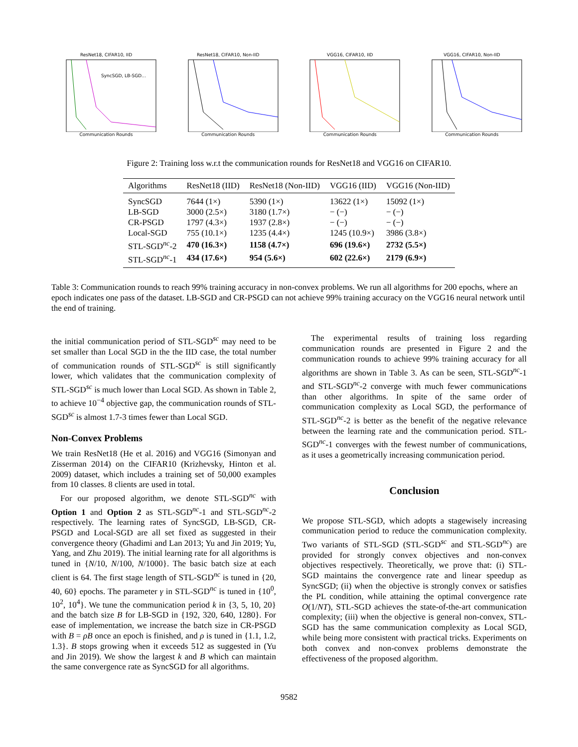ResNet18, CIFAR10, IID
SyncSGD, LB-SGD…
Communication Rounds
ResNet18, CIFAR10, Non-IID
Communication Rounds
VGG16, CIFAR10, IID
Communication Rounds
VGG16, CIFAR10, Non-IID
Communication Rounds
Figure 2: Training loss w.r.t the communication rounds for ResNet18 and VGG16 on CIFAR10.
| Algorithms | ResNet18 (IID) | ResNet18 (Non-IID) | VGG16 (IID) | VGG16 (Non-IID) |
| --- | --- | --- | --- | --- |
| SyncSGD | 7644 (1×) | 5390 (1×) | 13622 (1×) | 15092 (1×) |
| LB-SGD | 3000 (2.5×) | 3180 (1.7×) | − (−) | − (−) |
| CR-PSGD | 1797 (4.3×) | 1937 (2.8×) | − (−) | − (−) |
| Local-SGD | 755 (10.1×) | 1235 (4.4×) | 1245 (10.9×) | 3986 (3.8×) |
| STL-SGD<sup>nc</sup>-2 | 470 (16.3×) | 1158 (4.7×) | 696 (19.6×) | 2732 (5.5×) |
| STL-SGD<sup>nc</sup>-1 | 434 (17.6×) | 954 (5.6×) | 602 (22.6×) | 2179 (6.9×) |
Table 3: Communication rounds to reach 99% training accuracy in non-convex problems. We run all algorithms for 200 epochs, where an epoch indicates one pass of the dataset. LB-SGD and CR-PSGD can not achieve 99% training accuracy on the VGG16 neural network until the end of training.
the initial communication period of STL-SGD<sup>sc</sup> may need to be set smaller than Local SGD in the the IID case, the total number of communication rounds of STL-SGD<sup>sc</sup> is still significantly lower, which validates that the communication complexity of STL-SGD<sup>sc</sup> is much lower than Local SGD. As shown in Table 2, to achieve 10<sup>−4</sup> objective gap, the communication rounds of STL-SGD<sup>sc</sup> is almost 1.7-3 times fewer than Local SGD.
Non-Convex Problems
We train ResNet18 (He et al. 2016) and VGG16 (Simonyan and Zisserman 2014) on the CIFAR10 (Krizhevsky, Hinton et al. 2009) dataset, which includes a training set of 50,000 examples from 10 classes. 8 clients are used in total.
For our proposed algorithm, we denote STL-SGD<sup>nc</sup> with Option 1 and Option 2 as STL-SGD<sup>nc</sup>-1 and STL-SGD<sup>nc</sup>-2 respectively. The learning rates of SyncSGD, LB-SGD, CR-PSGD and Local-SGD are all set fixed as suggested in their convergence theory (Ghadimi and Lan 2013; Yu and Jin 2019; Yu, Yang, and Zhu 2019). The initial learning rate for all algorithms is tuned in {N/10, N/100, N/1000}. The basic batch size at each client is 64. The first stage length of STL-SGD<sup>nc</sup> is tuned in {20, 40, 60} epochs. The parameter γ in STL-SGD<sup>nc</sup> is tuned in {10<sup>0</sup>, 10<sup>2</sup>, 10<sup>4</sup>}. We tune the communication period k in {3, 5, 10, 20} and the batch size B for LB-SGD in {192, 320, 640, 1280}. For ease of implementation, we increase the batch size in CR-PSGD with B = ρB once an epoch is finished, and ρ is tuned in {1.1, 1.2, 1.3}. B stops growing when it exceeds 512 as suggested in (Yu and Jin 2019). We show the largest k and B which can maintain the same convergence rate as SyncSGD for all algorithms.
The experimental results of training loss regarding communication rounds are presented in Figure 2 and the communication rounds to achieve 99% training accuracy for all algorithms are shown in Table 3. As can be seen, STL-SGD<sup>nc</sup>-1 and STL-SGD<sup>nc</sup>-2 converge with much fewer communications than other algorithms. In spite of the same order of communication complexity as Local SGD, the performance of STL-SGD<sup>nc</sup>-2 is better as the benefit of the negative relevance between the learning rate and the communication period. STL-SGD<sup>nc</sup>-1 converges with the fewest number of communications, as it uses a geometrically increasing communication period.
Conclusion
We propose STL-SGD, which adopts a stagewisely increasing communication period to reduce the communication complexity. Two variants of STL-SGD (STL-SGD<sup>sc</sup> and STL-SGD<sup>nc</sup>) are provided for strongly convex objectives and non-convex objectives respectively. Theoretically, we prove that: (i) STL-SGD maintains the convergence rate and linear speedup as SyncSGD; (ii) when the objective is strongly convex or satisfies the PL condition, while attaining the optimal convergence rate O(1/NT), STL-SGD achieves the state-of-the-art communication complexity; (iii) when the objective is general non-convex, STL-SGD has the same communication complexity as Local SGD, while being more consistent with practical tricks. Experiments on both convex and non-convex problems demonstrate the effectiveness of the proposed algorithm.
9582